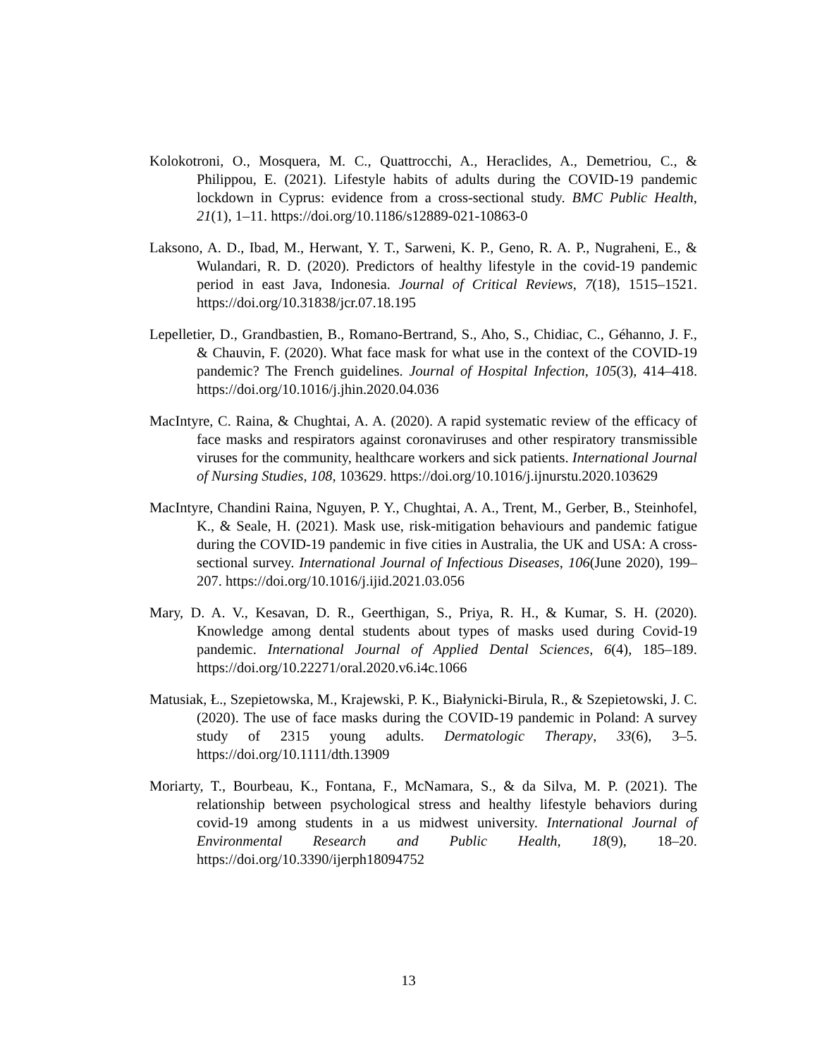Kolokotroni, O., Mosquera, M. C., Quattrocchi, A., Heraclides, A., Demetriou, C., & Philippou, E. (2021). Lifestyle habits of adults during the COVID-19 pandemic lockdown in Cyprus: evidence from a cross-sectional study. BMC Public Health, 21(1), 1–11. https://doi.org/10.1186/s12889-021-10863-0
Laksono, A. D., Ibad, M., Herwant, Y. T., Sarweni, K. P., Geno, R. A. P., Nugraheni, E., & Wulandari, R. D. (2020). Predictors of healthy lifestyle in the covid-19 pandemic period in east Java, Indonesia. Journal of Critical Reviews, 7(18), 1515–1521. https://doi.org/10.31838/jcr.07.18.195
Lepelletier, D., Grandbastien, B., Romano-Bertrand, S., Aho, S., Chidiac, C., Géhanno, J. F., & Chauvin, F. (2020). What face mask for what use in the context of the COVID-19 pandemic? The French guidelines. Journal of Hospital Infection, 105(3), 414–418. https://doi.org/10.1016/j.jhin.2020.04.036
MacIntyre, C. Raina, & Chughtai, A. A. (2020). A rapid systematic review of the efficacy of face masks and respirators against coronaviruses and other respiratory transmissible viruses for the community, healthcare workers and sick patients. International Journal of Nursing Studies, 108, 103629. https://doi.org/10.1016/j.ijnurstu.2020.103629
MacIntyre, Chandini Raina, Nguyen, P. Y., Chughtai, A. A., Trent, M., Gerber, B., Steinhofel, K., & Seale, H. (2021). Mask use, risk-mitigation behaviours and pandemic fatigue during the COVID-19 pandemic in five cities in Australia, the UK and USA: A cross-sectional survey. International Journal of Infectious Diseases, 106(June 2020), 199–207. https://doi.org/10.1016/j.ijid.2021.03.056
Mary, D. A. V., Kesavan, D. R., Geerthigan, S., Priya, R. H., & Kumar, S. H. (2020). Knowledge among dental students about types of masks used during Covid-19 pandemic. International Journal of Applied Dental Sciences, 6(4), 185–189. https://doi.org/10.22271/oral.2020.v6.i4c.1066
Matusiak, Ł., Szepietowska, M., Krajewski, P. K., Białynicki-Birula, R., & Szepietowski, J. C. (2020). The use of face masks during the COVID-19 pandemic in Poland: A survey study of 2315 young adults. Dermatologic Therapy, 33(6), 3–5. https://doi.org/10.1111/dth.13909
Moriarty, T., Bourbeau, K., Fontana, F., McNamara, S., & da Silva, M. P. (2021). The relationship between psychological stress and healthy lifestyle behaviors during covid-19 among students in a us midwest university. International Journal of Environmental Research and Public Health, 18(9), 18–20. https://doi.org/10.3390/ijerph18094752
13